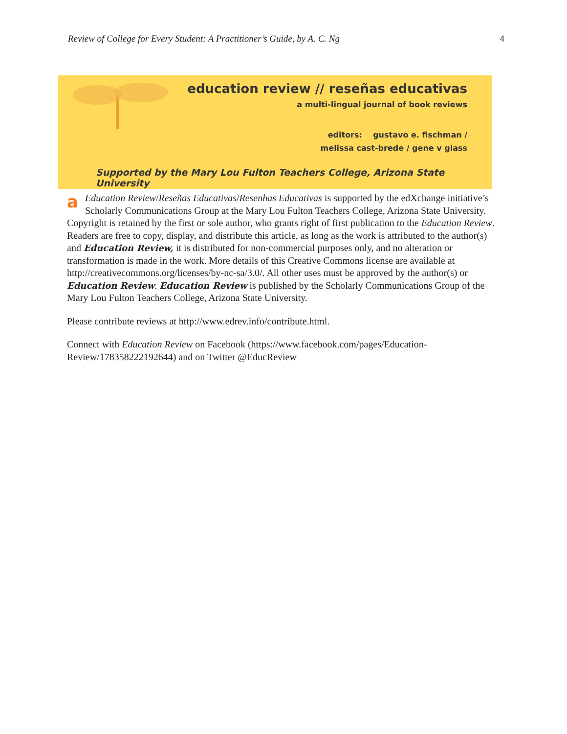Review of College for Every Student: A Practitioner’s Guide, by A. C. Ng 4
education review // reseñas educativas
a multi-lingual journal of book reviews
editors: gustavo e. fischman /
melissa cast-brede / gene v glass
Supported by the Mary Lou Fulton Teachers College, Arizona State University
aEducation Review/Reseñas Educativas/Resenhas Educativas is supported by the edXchange initiative’s Scholarly Communications Group at the Mary Lou Fulton Teachers College, Arizona State University. Copyright is retained by the first or sole author, who grants right of first publication to the Education Review. Readers are free to copy, display, and distribute this article, as long as the work is attributed to the author(s) and Education Review, it is distributed for non-commercial purposes only, and no alteration or transformation is made in the work. More details of this Creative Commons license are available at http://creativecommons.org/licenses/by-nc-sa/3.0/. All other uses must be approved by the author(s) or Education Review. Education Review is published by the Scholarly Communications Group of the Mary Lou Fulton Teachers College, Arizona State University.
Please contribute reviews at http://www.edrev.info/contribute.html.
Connect with Education Review on Facebook (https://www.facebook.com/pages/Education-Review/178358222192644) and on Twitter @EducReview